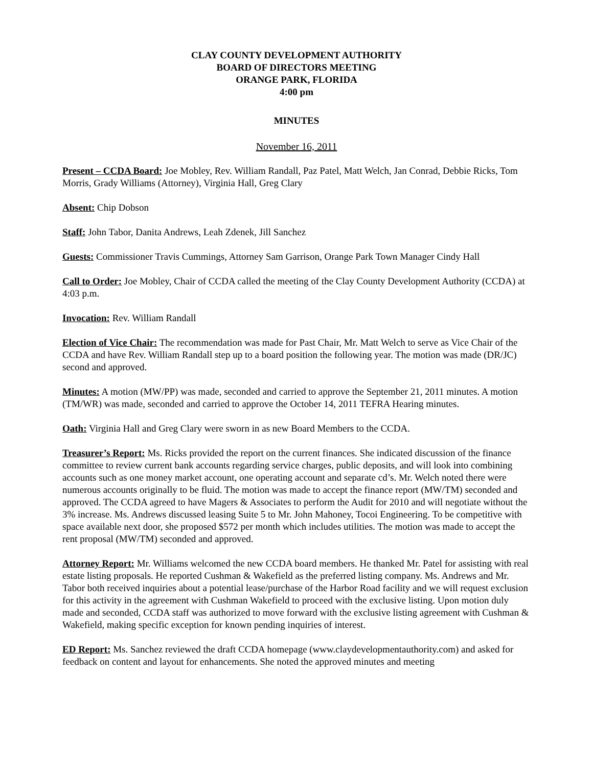CLAY COUNTY DEVELOPMENT AUTHORITY
BOARD OF DIRECTORS MEETING
ORANGE PARK, FLORIDA
4:00 pm
MINUTES
November 16, 2011
Present – CCDA Board: Joe Mobley, Rev. William Randall, Paz Patel, Matt Welch, Jan Conrad, Debbie Ricks, Tom Morris, Grady Williams (Attorney), Virginia Hall, Greg Clary
Absent: Chip Dobson
Staff: John Tabor, Danita Andrews, Leah Zdenek, Jill Sanchez
Guests: Commissioner Travis Cummings, Attorney Sam Garrison, Orange Park Town Manager Cindy Hall
Call to Order: Joe Mobley, Chair of CCDA called the meeting of the Clay County Development Authority (CCDA) at 4:03 p.m.
Invocation: Rev. William Randall
Election of Vice Chair: The recommendation was made for Past Chair, Mr. Matt Welch to serve as Vice Chair of the CCDA and have Rev. William Randall step up to a board position the following year. The motion was made (DR/JC) second and approved.
Minutes: A motion (MW/PP) was made, seconded and carried to approve the September 21, 2011 minutes. A motion (TM/WR) was made, seconded and carried to approve the October 14, 2011 TEFRA Hearing minutes.
Oath: Virginia Hall and Greg Clary were sworn in as new Board Members to the CCDA.
Treasurer’s Report: Ms. Ricks provided the report on the current finances. She indicated discussion of the finance committee to review current bank accounts regarding service charges, public deposits, and will look into combining accounts such as one money market account, one operating account and separate cd’s. Mr. Welch noted there were numerous accounts originally to be fluid. The motion was made to accept the finance report (MW/TM) seconded and approved. The CCDA agreed to have Magers & Associates to perform the Audit for 2010 and will negotiate without the 3% increase. Ms. Andrews discussed leasing Suite 5 to Mr. John Mahoney, Tocoi Engineering. To be competitive with space available next door, she proposed $572 per month which includes utilities. The motion was made to accept the rent proposal (MW/TM) seconded and approved.
Attorney Report: Mr. Williams welcomed the new CCDA board members. He thanked Mr. Patel for assisting with real estate listing proposals. He reported Cushman & Wakefield as the preferred listing company. Ms. Andrews and Mr. Tabor both received inquiries about a potential lease/purchase of the Harbor Road facility and we will request exclusion for this activity in the agreement with Cushman Wakefield to proceed with the exclusive listing. Upon motion duly made and seconded, CCDA staff was authorized to move forward with the exclusive listing agreement with Cushman & Wakefield, making specific exception for known pending inquiries of interest.
ED Report: Ms. Sanchez reviewed the draft CCDA homepage (www.claydevelopmentauthority.com) and asked for feedback on content and layout for enhancements. She noted the approved minutes and meeting